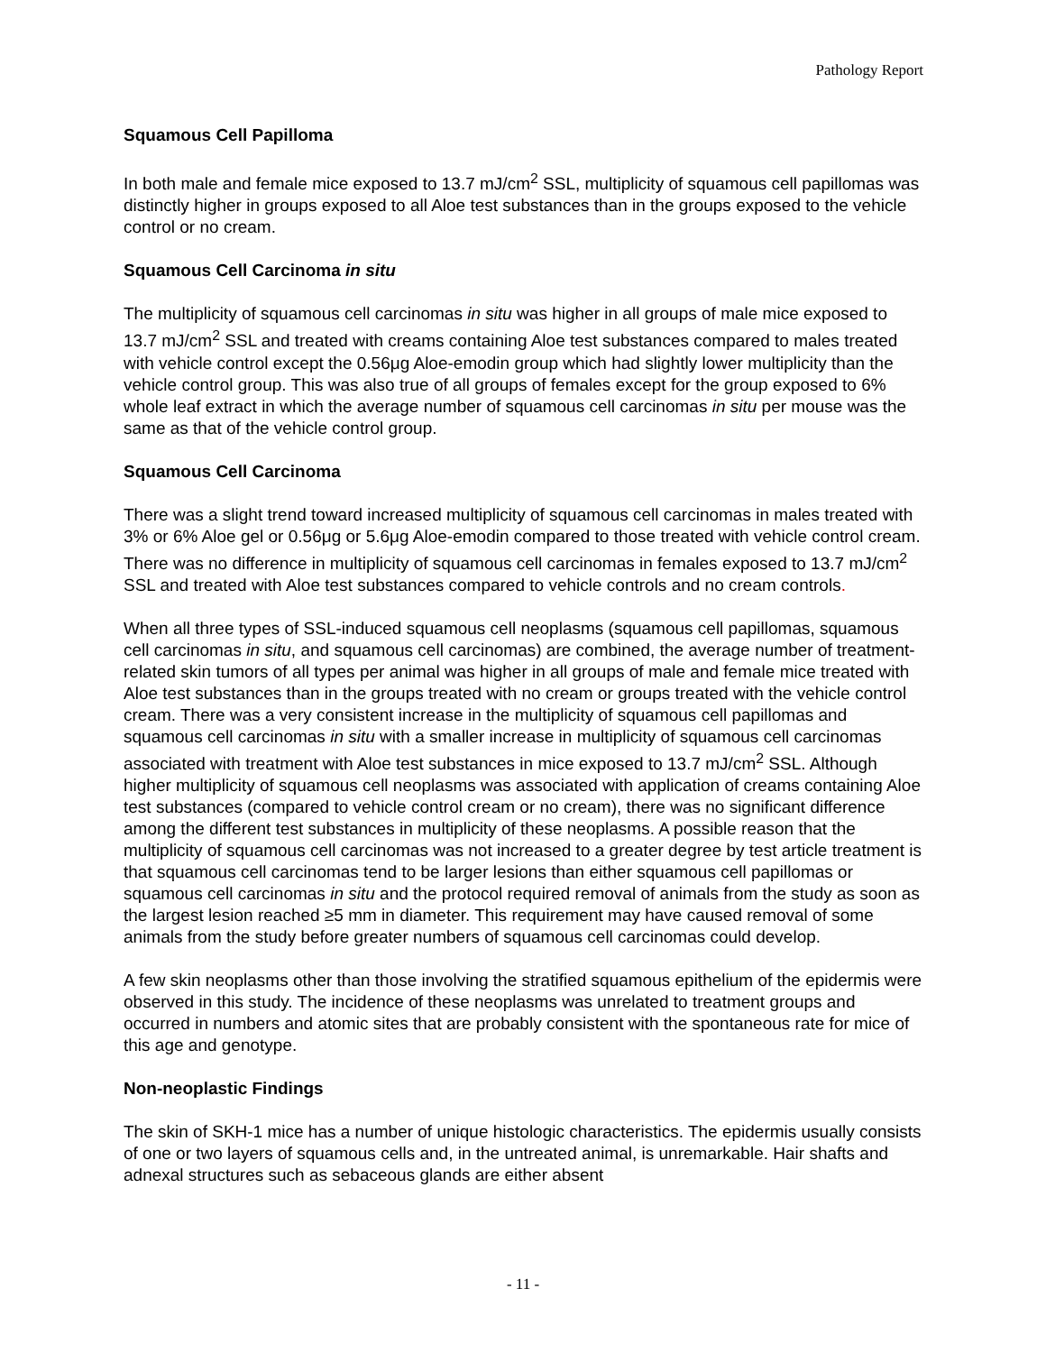Pathology Report
Squamous Cell Papilloma
In both male and female mice exposed to 13.7 mJ/cm<sup>2</sup> SSL, multiplicity of squamous cell papillomas was distinctly higher in groups exposed to all Aloe test substances than in the groups exposed to the vehicle control or no cream.
Squamous Cell Carcinoma in situ
The multiplicity of squamous cell carcinomas in situ was higher in all groups of male mice exposed to 13.7 mJ/cm<sup>2</sup> SSL and treated with creams containing Aloe test substances compared to males treated with vehicle control except the 0.56μg Aloe-emodin group which had slightly lower multiplicity than the vehicle control group. This was also true of all groups of females except for the group exposed to 6% whole leaf extract in which the average number of squamous cell carcinomas in situ per mouse was the same as that of the vehicle control group.
Squamous Cell Carcinoma
There was a slight trend toward increased multiplicity of squamous cell carcinomas in males treated with 3% or 6% Aloe gel or 0.56μg or 5.6μg Aloe-emodin compared to those treated with vehicle control cream. There was no difference in multiplicity of squamous cell carcinomas in females exposed to 13.7 mJ/cm<sup>2</sup> SSL and treated with Aloe test substances compared to vehicle controls and no cream controls.
When all three types of SSL-induced squamous cell neoplasms (squamous cell papillomas, squamous cell carcinomas in situ, and squamous cell carcinomas) are combined, the average number of treatment-related skin tumors of all types per animal was higher in all groups of male and female mice treated with Aloe test substances than in the groups treated with no cream or groups treated with the vehicle control cream. There was a very consistent increase in the multiplicity of squamous cell papillomas and squamous cell carcinomas in situ with a smaller increase in multiplicity of squamous cell carcinomas associated with treatment with Aloe test substances in mice exposed to 13.7 mJ/cm<sup>2</sup> SSL. Although higher multiplicity of squamous cell neoplasms was associated with application of creams containing Aloe test substances (compared to vehicle control cream or no cream), there was no significant difference among the different test substances in multiplicity of these neoplasms. A possible reason that the multiplicity of squamous cell carcinomas was not increased to a greater degree by test article treatment is that squamous cell carcinomas tend to be larger lesions than either squamous cell papillomas or squamous cell carcinomas in situ and the protocol required removal of animals from the study as soon as the largest lesion reached ≥5 mm in diameter. This requirement may have caused removal of some animals from the study before greater numbers of squamous cell carcinomas could develop.
A few skin neoplasms other than those involving the stratified squamous epithelium of the epidermis were observed in this study. The incidence of these neoplasms was unrelated to treatment groups and occurred in numbers and atomic sites that are probably consistent with the spontaneous rate for mice of this age and genotype.
Non-neoplastic Findings
The skin of SKH-1 mice has a number of unique histologic characteristics. The epidermis usually consists of one or two layers of squamous cells and, in the untreated animal, is unremarkable. Hair shafts and adnexal structures such as sebaceous glands are either absent
- 11 -